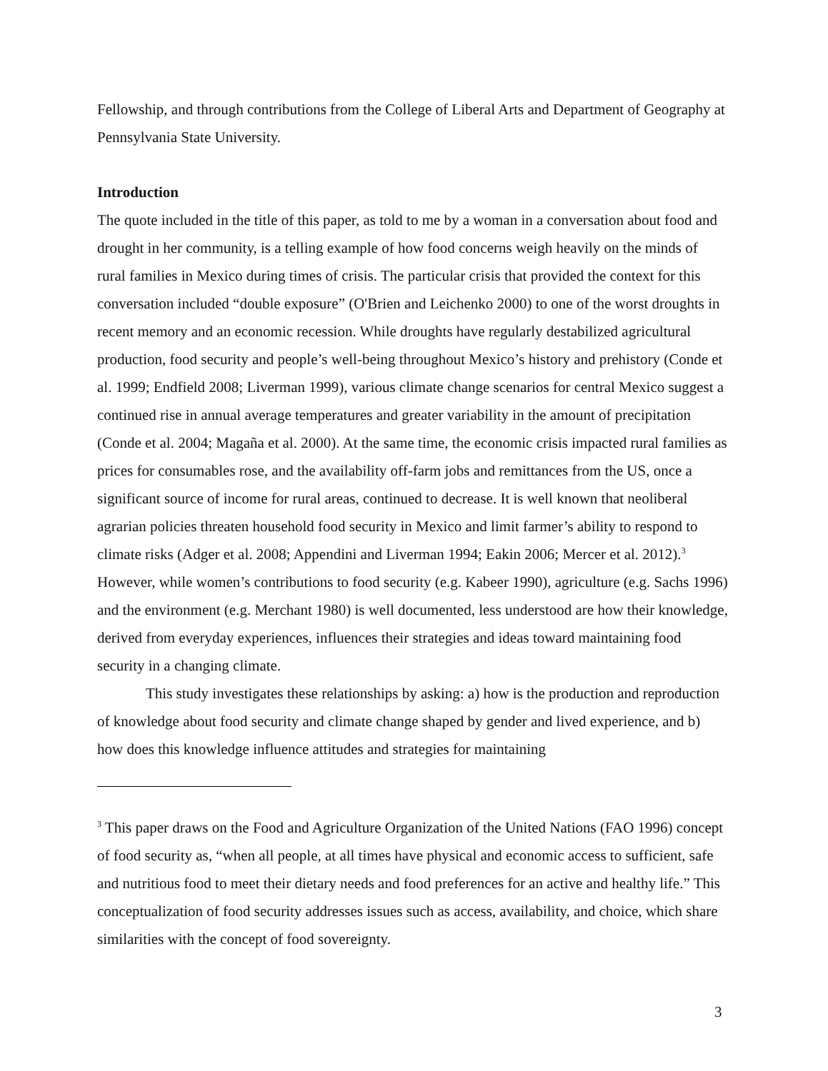Fellowship, and through contributions from the College of Liberal Arts and Department of Geography at Pennsylvania State University.
Introduction
The quote included in the title of this paper, as told to me by a woman in a conversation about food and drought in her community, is a telling example of how food concerns weigh heavily on the minds of rural families in Mexico during times of crisis. The particular crisis that provided the context for this conversation included “double exposure” (O'Brien and Leichenko 2000) to one of the worst droughts in recent memory and an economic recession. While droughts have regularly destabilized agricultural production, food security and people’s well-being throughout Mexico’s history and prehistory (Conde et al. 1999; Endfield 2008; Liverman 1999), various climate change scenarios for central Mexico suggest a continued rise in annual average temperatures and greater variability in the amount of precipitation (Conde et al. 2004; Magaña et al. 2000). At the same time, the economic crisis impacted rural families as prices for consumables rose, and the availability off-farm jobs and remittances from the US, once a significant source of income for rural areas, continued to decrease. It is well known that neoliberal agrarian policies threaten household food security in Mexico and limit farmer’s ability to respond to climate risks (Adger et al. 2008; Appendini and Liverman 1994; Eakin 2006; Mercer et al. 2012).<sup>3</sup> However, while women’s contributions to food security (e.g. Kabeer 1990), agriculture (e.g. Sachs 1996) and the environment (e.g. Merchant 1980) is well documented, less understood are how their knowledge, derived from everyday experiences, influences their strategies and ideas toward maintaining food security in a changing climate.
This study investigates these relationships by asking: a) how is the production and reproduction of knowledge about food security and climate change shaped by gender and lived experience, and b) how does this knowledge influence attitudes and strategies for maintaining
<sup>3</sup> This paper draws on the Food and Agriculture Organization of the United Nations (FAO 1996) concept of food security as, “when all people, at all times have physical and economic access to sufficient, safe and nutritious food to meet their dietary needs and food preferences for an active and healthy life.” This conceptualization of food security addresses issues such as access, availability, and choice, which share similarities with the concept of food sovereignty.
3